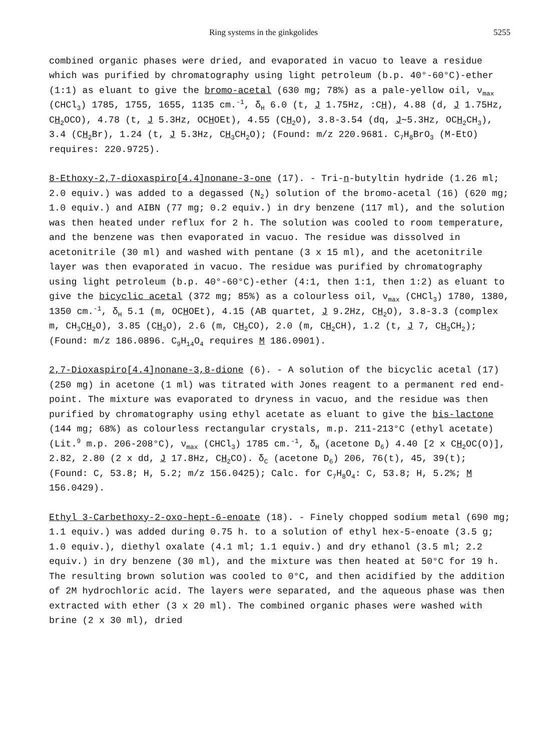Ring systems in the ginkgolides 5255
combined organic phases were dried, and evaporated in vacuo to leave a residue which was purified by chromatography using light petroleum (b.p. 40°-60°C)-ether (1:1) as eluant to give the bromo-acetal (630 mg; 78%) as a pale-yellow oil, ν<sub>max</sub> (CHCl<sub>3</sub>) 1785, 1755, 1655, 1135 cm.<sup>-1</sup>, δ<sub>H</sub> 6.0 (t, J 1.75Hz, :CH), 4.88 (d, J 1.75Hz, CH<sub>2</sub>OCO), 4.78 (t, J 5.3Hz, OCHOEt), 4.55 (CH<sub>2</sub>O), 3.8-3.54 (dq, J∼5.3Hz, OCH<sub>2</sub>CH<sub>3</sub>), 3.4 (CH<sub>2</sub>Br), 1.24 (t, J 5.3Hz, CH<sub>3</sub>CH<sub>2</sub>O); (Found: m/z 220.9681. C<sub>7</sub>H<sub>8</sub>BrO<sub>3</sub> (M-EtO) requires: 220.9725).
8-Ethoxy-2,7-dioxaspiro[4.4]nonane-3-one (17). - Tri-n-butyltin hydride (1.26 ml; 2.0 equiv.) was added to a degassed (N<sub>2</sub>) solution of the bromo-acetal (16) (620 mg; 1.0 equiv.) and AIBN (77 mg; 0.2 equiv.) in dry benzene (117 ml), and the solution was then heated under reflux for 2 h. The solution was cooled to room temperature, and the benzene was then evaporated in vacuo. The residue was dissolved in acetonitrile (30 ml) and washed with pentane (3 x 15 ml), and the acetonitrile layer was then evaporated in vacuo. The residue was purified by chromatography using light petroleum (b.p. 40°-60°C)-ether (4:1, then 1:1, then 1:2) as eluant to give the bicyclic acetal (372 mg; 85%) as a colourless oil, ν<sub>max</sub> (CHCl<sub>3</sub>) 1780, 1380, 1350 cm.<sup>-1</sup>, δ<sub>H</sub> 5.1 (m, OCHOEt), 4.15 (AB quartet, J 9.2Hz, CH<sub>2</sub>O), 3.8-3.3 (complex m, CH<sub>3</sub>CH<sub>2</sub>O), 3.85 (CH<sub>3</sub>O), 2.6 (m, CH<sub>2</sub>CO), 2.0 (m, CH<sub>2</sub>CH), 1.2 (t, J 7, CH<sub>3</sub>CH<sub>2</sub>); (Found: m/z 186.0896. C<sub>9</sub>H<sub>14</sub>O<sub>4</sub> requires M 186.0901).
2,7-Dioxaspiro[4.4]nonane-3,8-dione (6). - A solution of the bicyclic acetal (17) (250 mg) in acetone (1 ml) was titrated with Jones reagent to a permanent red end-point. The mixture was evaporated to dryness in vacuo, and the residue was then purified by chromatography using ethyl acetate as eluant to give the bis-lactone (144 mg; 68%) as colourless rectangular crystals, m.p. 211-213°C (ethyl acetate) (Lit.<sup>9</sup> m.p. 206-208°C), ν<sub>max</sub> (CHCl<sub>3</sub>) 1785 cm.<sup>-1</sup>, δ<sub>H</sub> (acetone D<sub>6</sub>) 4.40 [2 x CH<sub>2</sub>OC(O)], 2.82, 2.80 (2 x dd, J 17.8Hz, CH<sub>2</sub>CO). δ<sub>C</sub> (acetone D<sub>6</sub>) 206, 76(t), 45, 39(t); (Found: C, 53.8; H, 5.2; m/z 156.0425); Calc. for C<sub>7</sub>H<sub>8</sub>O<sub>4</sub>: C, 53.8; H, 5.2%; M 156.0429).
Ethyl 3-Carbethoxy-2-oxo-hept-6-enoate (18). - Finely chopped sodium metal (690 mg; 1.1 equiv.) was added during 0.75 h. to a solution of ethyl hex-5-enoate (3.5 g; 1.0 equiv.), diethyl oxalate (4.1 ml; 1.1 equiv.) and dry ethanol (3.5 ml; 2.2 equiv.) in dry benzene (30 ml), and the mixture was then heated at 50°C for 19 h. The resulting brown solution was cooled to 0°C, and then acidified by the addition of 2M hydrochloric acid. The layers were separated, and the aqueous phase was then extracted with ether (3 x 20 ml). The combined organic phases were washed with brine (2 x 30 ml), dried